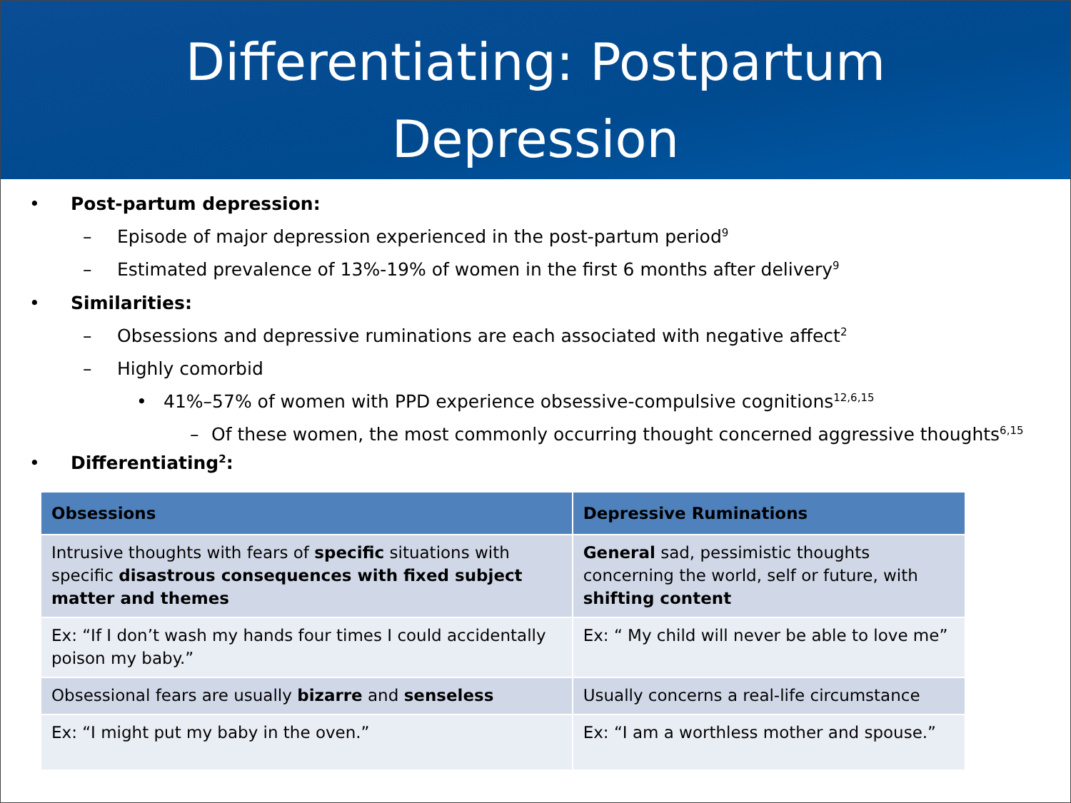Differentiating: Postpartum
Depression
• Post-partum depression:
– Episode of major depression experienced in the post-partum period<sup>9</sup>
– Estimated prevalence of 13%-19% of women in the first 6 months after delivery<sup>9</sup>
• Similarities:
– Obsessions and depressive ruminations are each associated with negative affect<sup>2</sup>
– Highly comorbid
• 41%–57% of women with PPD experience obsessive-compulsive cognitions<sup>12,6,15</sup>
– Of these women, the most commonly occurring thought concerned aggressive thoughts<sup>6,15</sup>
• Differentiating<sup>2</sup>:
| Obsessions | Depressive Ruminations |
| --- | --- |
| Intrusive thoughts with fears of specific situations with specific disastrous consequences with fixed subject matter and themes | General sad, pessimistic thoughts concerning the world, self or future, with shifting content |
| Ex: “If I don’t wash my hands four times I could accidentally poison my baby.” | Ex: “ My child will never be able to love me” |
| Obsessional fears are usually bizarre and senseless | Usually concerns a real-life circumstance |
| Ex: “I might put my baby in the oven.” | Ex: “I am a worthless mother and spouse.” |